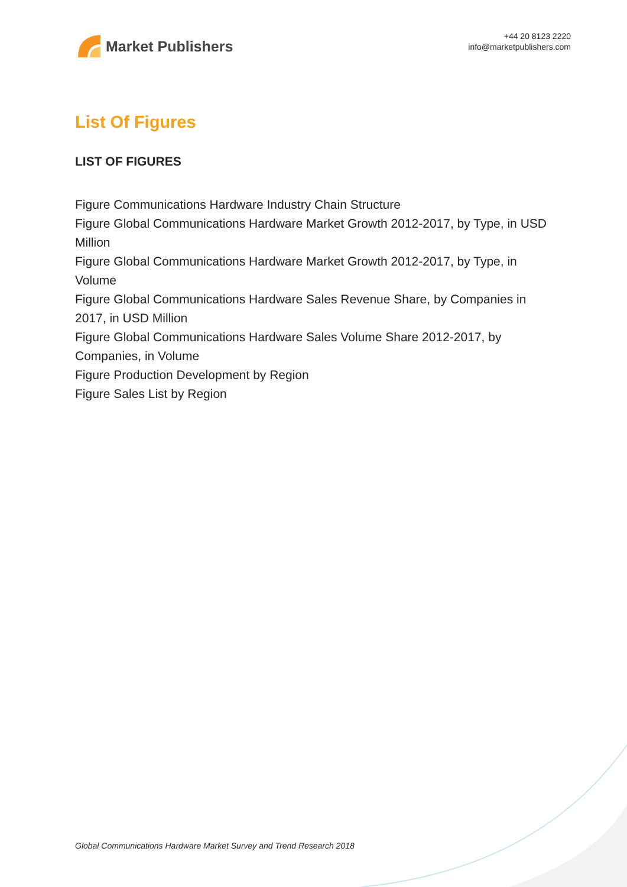Market Publishers
+44 20 8123 2220
info@marketpublishers.com
List Of Figures
LIST OF FIGURES
Figure Communications Hardware Industry Chain Structure
Figure Global Communications Hardware Market Growth 2012-2017, by Type, in USD Million
Figure Global Communications Hardware Market Growth 2012-2017, by Type, in Volume
Figure Global Communications Hardware Sales Revenue Share, by Companies in 2017, in USD Million
Figure Global Communications Hardware Sales Volume Share 2012-2017, by Companies, in Volume
Figure Production Development by Region
Figure Sales List by Region
Global Communications Hardware Market Survey and Trend Research 2018